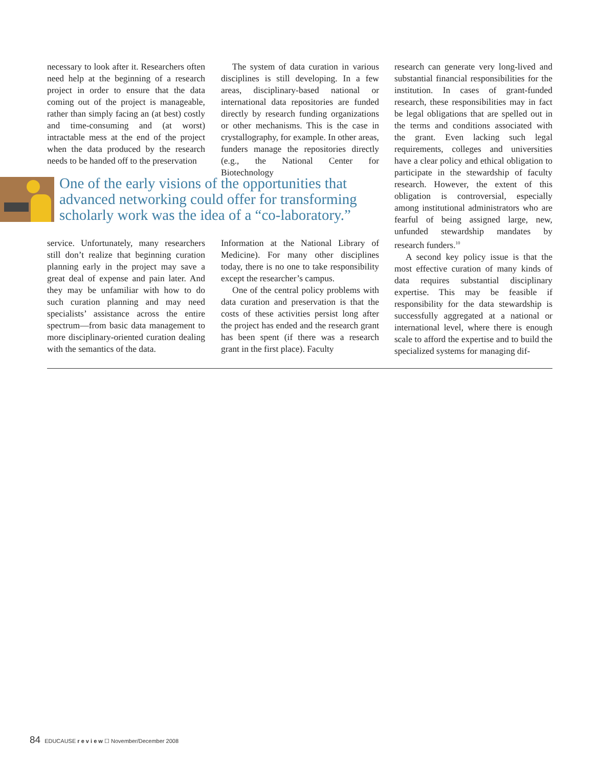necessary to look after it. Researchers often need help at the beginning of a research project in order to ensure that the data coming out of the project is manageable, rather than simply facing an (at best) costly and time-consuming and (at worst) intractable mess at the end of the project when the data produced by the research needs to be handed off to the preservation
The system of data curation in various disciplines is still developing. In a few areas, disciplinary-based national or international data repositories are funded directly by research funding organizations or other mechanisms. This is the case in crystallography, for example. In other areas, funders manage the repositories directly (e.g., the National Center for Biotechnology
One of the early visions of the opportunities that advanced networking could offer for transforming scholarly work was the idea of a “co-laboratory.”
service. Unfortunately, many researchers still don’t realize that beginning curation planning early in the project may save a great deal of expense and pain later. And they may be unfamiliar with how to do such curation planning and may need specialists’ assistance across the entire spectrum—from basic data management to more disciplinary-oriented curation dealing with the semantics of the data.
Information at the National Library of Medicine). For many other disciplines today, there is no one to take responsibility except the researcher’s campus.
One of the central policy problems with data curation and preservation is that the costs of these activities persist long after the project has ended and the research grant has been spent (if there was a research grant in the first place). Faculty
research can generate very long-lived and substantial financial responsibilities for the institution. In cases of grant-funded research, these responsibilities may in fact be legal obligations that are spelled out in the terms and conditions associated with the grant. Even lacking such legal requirements, colleges and universities have a clear policy and ethical obligation to participate in the stewardship of faculty research. However, the extent of this obligation is controversial, especially among institutional administrators who are fearful of being assigned large, new, unfunded stewardship mandates by research funders.<sup>10</sup>
A second key policy issue is that the most effective curation of many kinds of data requires substantial disciplinary expertise. This may be feasible if responsibility for the data stewardship is successfully aggregated at a national or international level, where there is enough scale to afford the expertise and to build the specialized systems for managing dif-
84 EDUCAUSE r e v i e w ☐ November/December 2008